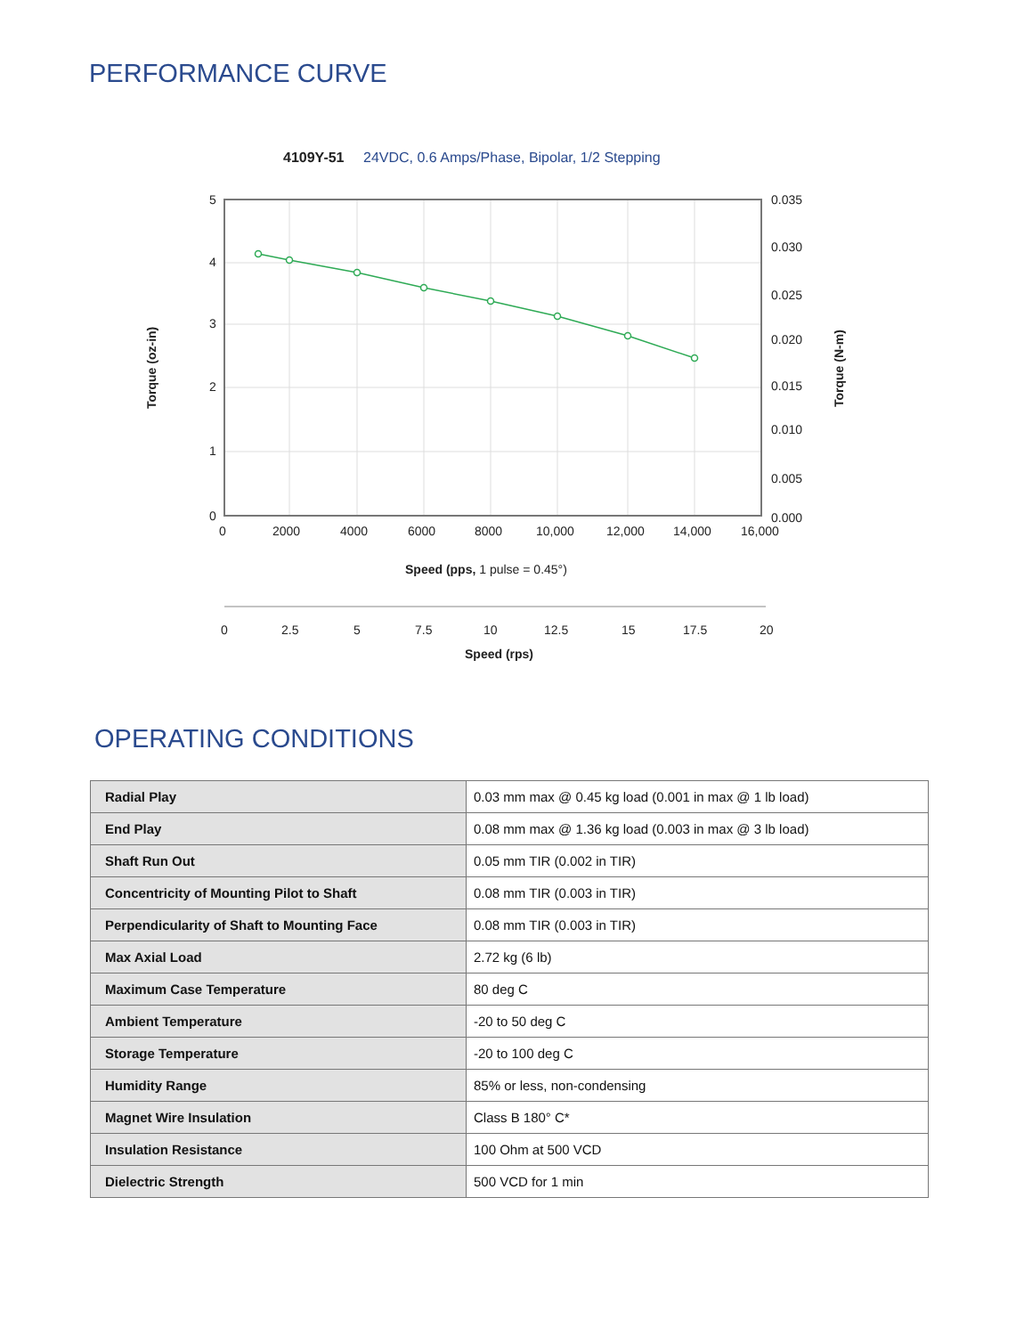PERFORMANCE CURVE
4109Y-51
24VDC, 0.6 Amps/Phase, Bipolar, 1/2 Stepping
5
4
3
2
1
0
0.035
0.030
0.025
0.020
0.015
0.010
0.005
0.000
0
2000
4000
6000
8000
10,000
12,000
14,000
16,000
Torque (oz-in)
Torque (N-m)
Speed (pps, 1 pulse = 0.45°)
0
2.5
5
7.5
10
12.5
15
17.5
20
Speed (rps)
OPERATING CONDITIONS
| Radial Play | 0.03 mm max @ 0.45 kg load (0.001 in max @ 1 lb load) |
| End Play | 0.08 mm max @ 1.36 kg load (0.003 in max @ 3 lb load) |
| Shaft Run Out | 0.05 mm TIR (0.002 in TIR) |
| Concentricity of Mounting Pilot to Shaft | 0.08 mm TIR (0.003 in TIR) |
| Perpendicularity of Shaft to Mounting Face | 0.08 mm TIR (0.003 in TIR) |
| Max Axial Load | 2.72 kg (6 lb) |
| Maximum Case Temperature | 80 deg C |
| Ambient Temperature | -20 to 50 deg C |
| Storage Temperature | -20 to 100 deg C |
| Humidity Range | 85% or less, non-condensing |
| Magnet Wire Insulation | Class B 180° C* |
| Insulation Resistance | 100 Ohm at 500 VCD |
| Dielectric Strength | 500 VCD for 1 min |